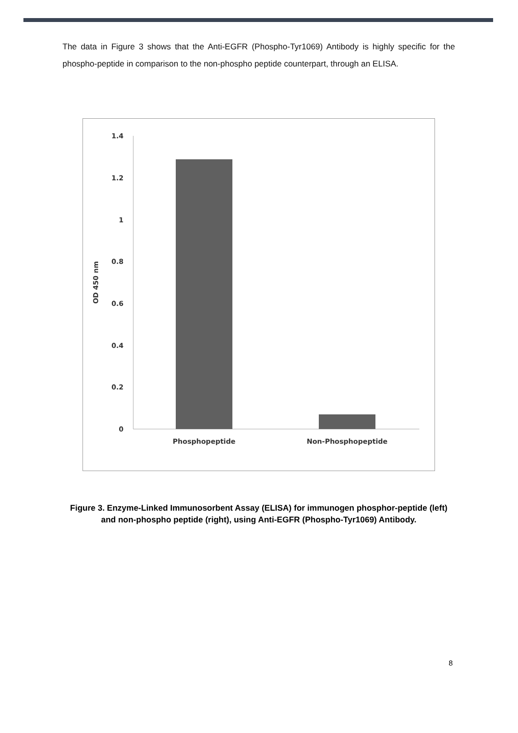The data in Figure 3 shows that the Anti-EGFR (Phospho-Tyr1069) Antibody is highly specific for the phospho-peptide in comparison to the non-phospho peptide counterpart, through an ELISA.
1.4
1.2
1
0.8
0.6
0.4
0.2
0
OD 450 nm
Phosphopeptide
Non-Phosphopeptide
Figure 3. Enzyme-Linked Immunosorbent Assay (ELISA) for immunogen phosphor-peptide (left) and non-phospho peptide (right), using Anti-EGFR (Phospho-Tyr1069) Antibody.
8